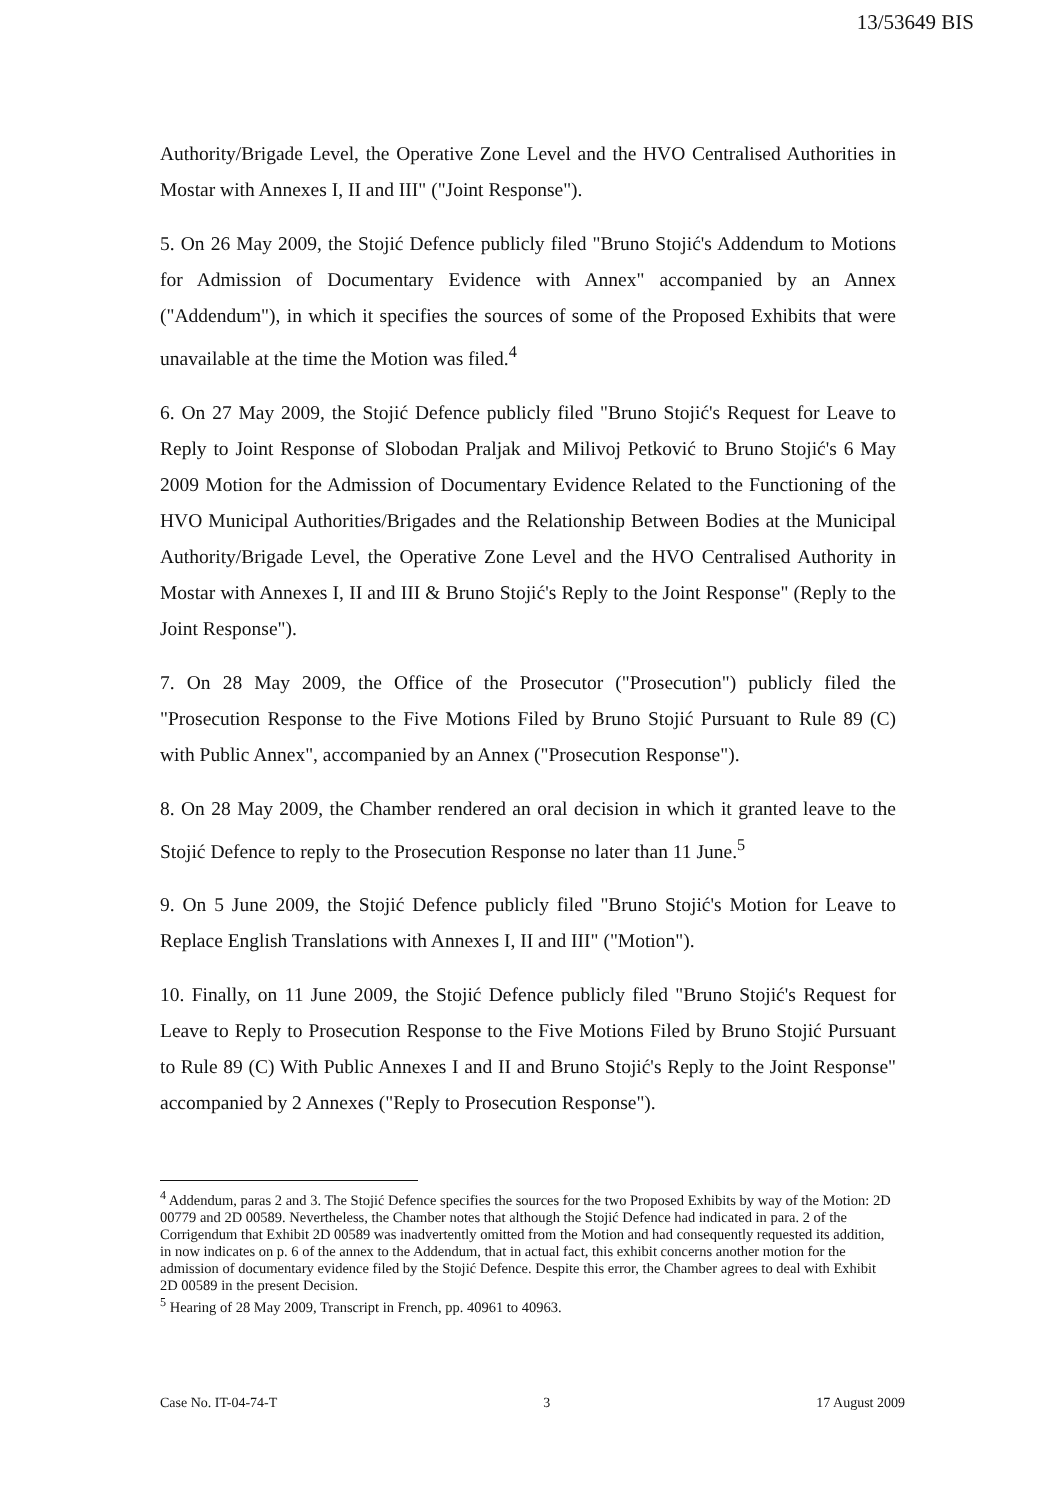13/53649 BIS
Authority/Brigade Level, the Operative Zone Level and the HVO Centralised Authorities in Mostar with Annexes I, II and III" ("Joint Response").
5. On 26 May 2009, the Stojić Defence publicly filed "Bruno Stojić's Addendum to Motions for Admission of Documentary Evidence with Annex" accompanied by an Annex ("Addendum"), in which it specifies the sources of some of the Proposed Exhibits that were unavailable at the time the Motion was filed.<sup>4</sup>
6. On 27 May 2009, the Stojić Defence publicly filed "Bruno Stojić's Request for Leave to Reply to Joint Response of Slobodan Praljak and Milivoj Petković to Bruno Stojić's 6 May 2009 Motion for the Admission of Documentary Evidence Related to the Functioning of the HVO Municipal Authorities/Brigades and the Relationship Between Bodies at the Municipal Authority/Brigade Level, the Operative Zone Level and the HVO Centralised Authority in Mostar with Annexes I, II and III & Bruno Stojić's Reply to the Joint Response" (Reply to the Joint Response").
7. On 28 May 2009, the Office of the Prosecutor ("Prosecution") publicly filed the "Prosecution Response to the Five Motions Filed by Bruno Stojić Pursuant to Rule 89 (C) with Public Annex", accompanied by an Annex ("Prosecution Response").
8. On 28 May 2009, the Chamber rendered an oral decision in which it granted leave to the Stojić Defence to reply to the Prosecution Response no later than 11 June.<sup>5</sup>
9. On 5 June 2009, the Stojić Defence publicly filed "Bruno Stojić's Motion for Leave to Replace English Translations with Annexes I, II and III" ("Motion").
10. Finally, on 11 June 2009, the Stojić Defence publicly filed "Bruno Stojić's Request for Leave to Reply to Prosecution Response to the Five Motions Filed by Bruno Stojić Pursuant to Rule 89 (C) With Public Annexes I and II and Bruno Stojić's Reply to the Joint Response" accompanied by 2 Annexes ("Reply to Prosecution Response").
<sup>4</sup> Addendum, paras 2 and 3. The Stojić Defence specifies the sources for the two Proposed Exhibits by way of the Motion: 2D 00779 and 2D 00589. Nevertheless, the Chamber notes that although the Stojić Defence had indicated in para. 2 of the Corrigendum that Exhibit 2D 00589 was inadvertently omitted from the Motion and had consequently requested its addition, in now indicates on p. 6 of the annex to the Addendum, that in actual fact, this exhibit concerns another motion for the admission of documentary evidence filed by the Stojić Defence. Despite this error, the Chamber agrees to deal with Exhibit 2D 00589 in the present Decision.
<sup>5</sup> Hearing of 28 May 2009, Transcript in French, pp. 40961 to 40963.
Case No. IT-04-74-T 3 17 August 2009